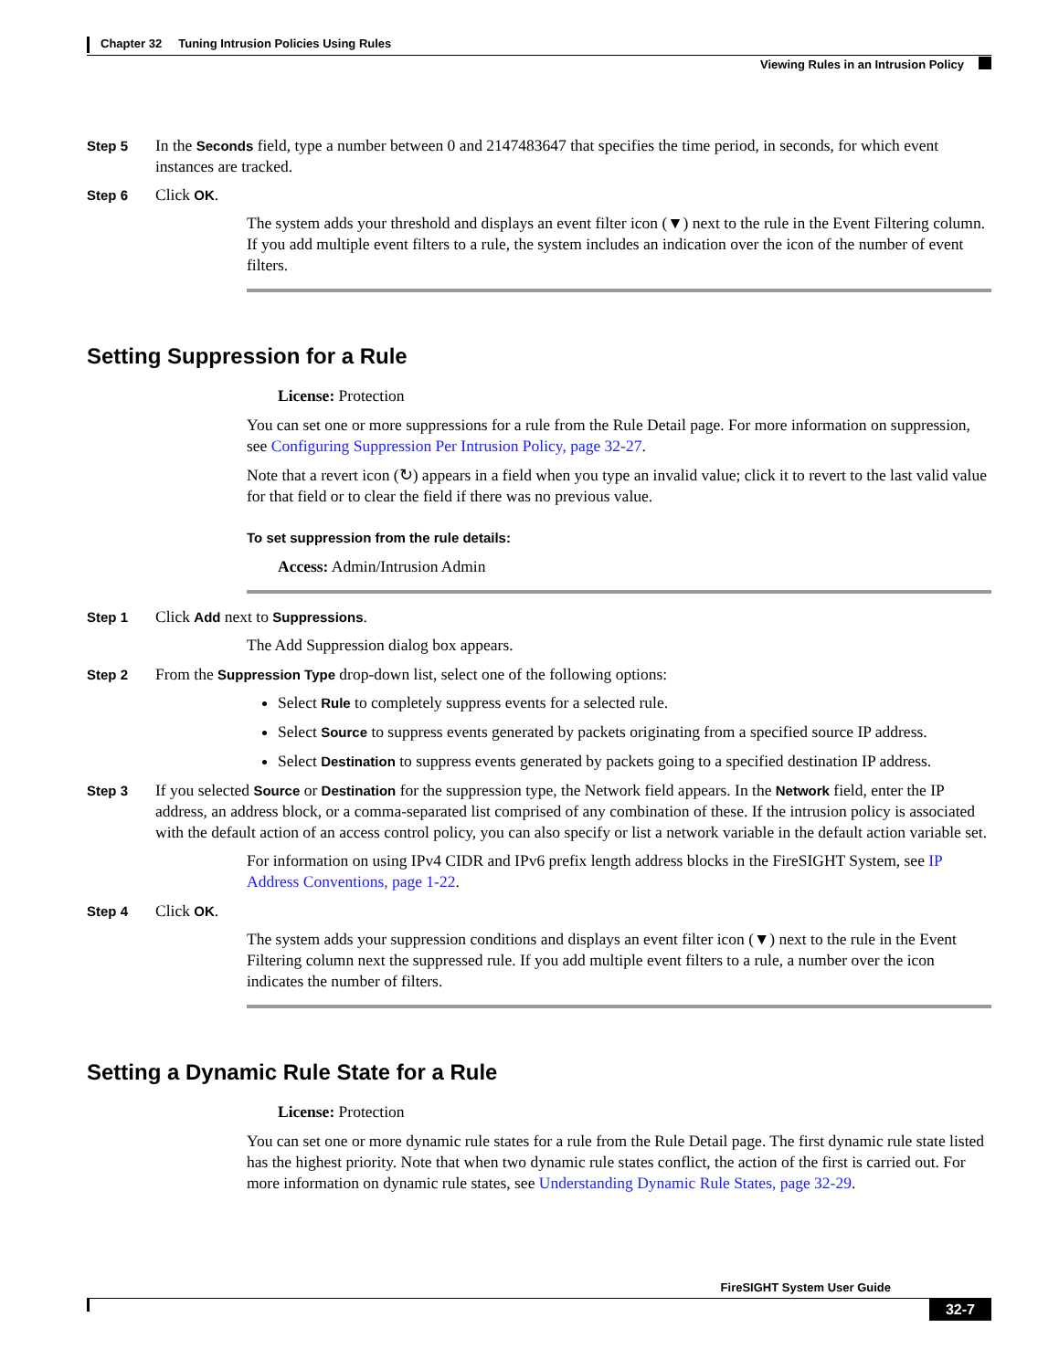Chapter 32 Tuning Intrusion Policies Using Rules
Viewing Rules in an Intrusion Policy
Step 5
In the Seconds field, type a number between 0 and 2147483647 that specifies the time period, in seconds, for which event instances are tracked.
Step 6
Click OK.
The system adds your threshold and displays an event filter icon (▼) next to the rule in the Event Filtering column. If you add multiple event filters to a rule, the system includes an indication over the icon of the number of event filters.
Setting Suppression for a Rule
License: Protection
You can set one or more suppressions for a rule from the Rule Detail page. For more information on suppression, see Configuring Suppression Per Intrusion Policy, page 32-27.
Note that a revert icon (↻) appears in a field when you type an invalid value; click it to revert to the last valid value for that field or to clear the field if there was no previous value.
To set suppression from the rule details:
Access: Admin/Intrusion Admin
Step 1
Click Add next to Suppressions.
The Add Suppression dialog box appears.
Step 2
From the Suppression Type drop-down list, select one of the following options:
Select Rule to completely suppress events for a selected rule.
Select Source to suppress events generated by packets originating from a specified source IP address.
Select Destination to suppress events generated by packets going to a specified destination IP address.
Step 3
If you selected Source or Destination for the suppression type, the Network field appears. In the Network field, enter the IP address, an address block, or a comma-separated list comprised of any combination of these. If the intrusion policy is associated with the default action of an access control policy, you can also specify or list a network variable in the default action variable set.
For information on using IPv4 CIDR and IPv6 prefix length address blocks in the FireSIGHT System, see IP Address Conventions, page 1-22.
Step 4
Click OK.
The system adds your suppression conditions and displays an event filter icon (▼) next to the rule in the Event Filtering column next the suppressed rule. If you add multiple event filters to a rule, a number over the icon indicates the number of filters.
Setting a Dynamic Rule State for a Rule
License: Protection
You can set one or more dynamic rule states for a rule from the Rule Detail page. The first dynamic rule state listed has the highest priority. Note that when two dynamic rule states conflict, the action of the first is carried out. For more information on dynamic rule states, see Understanding Dynamic Rule States, page 32-29.
FireSIGHT System User Guide
32-7